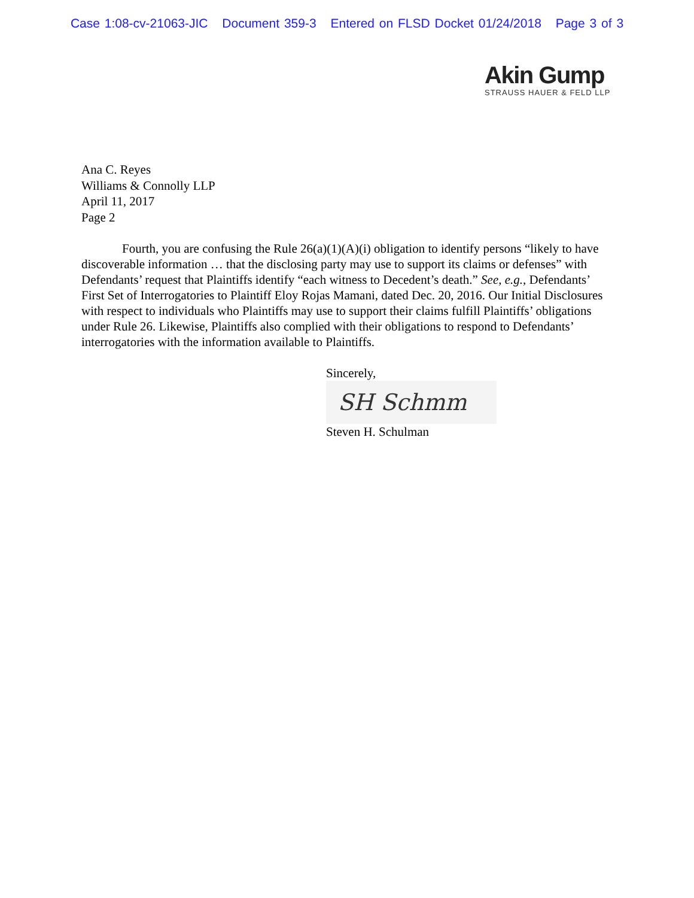Case 1:08-cv-21063-JIC Document 359-3 Entered on FLSD Docket 01/24/2018 Page 3 of 3
Akin Gump
STRAUSS HAUER & FELD LLP
Ana C. Reyes
Williams & Connolly LLP
April 11, 2017
Page 2
Fourth, you are confusing the Rule 26(a)(1)(A)(i) obligation to identify persons “likely to have discoverable information … that the disclosing party may use to support its claims or defenses” with Defendants’ request that Plaintiffs identify “each witness to Decedent’s death.” See, e.g., Defendants’ First Set of Interrogatories to Plaintiff Eloy Rojas Mamani, dated Dec. 20, 2016. Our Initial Disclosures with respect to individuals who Plaintiffs may use to support their claims fulfill Plaintiffs’ obligations under Rule 26. Likewise, Plaintiffs also complied with their obligations to respond to Defendants’ interrogatories with the information available to Plaintiffs.
Sincerely,
SH Schmm
Steven H. Schulman